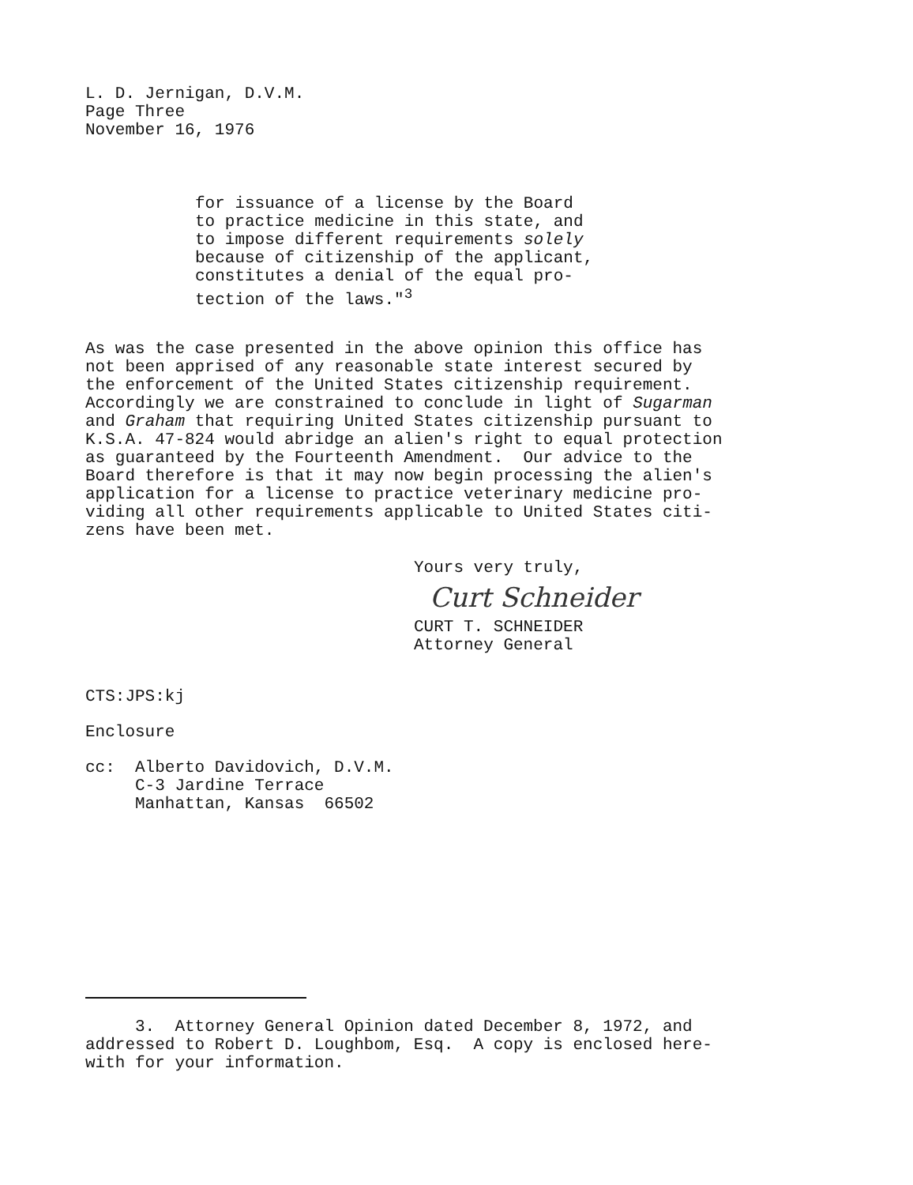L. D. Jernigan, D.V.M. Page Three November 16, 1976
for issuance of a license by the Board to practice medicine in this state, and to impose different requirements solely because of citizenship of the applicant, constitutes a denial of the equal pro- tection of the laws."<sup>3</sup>
As was the case presented in the above opinion this office has not been apprised of any reasonable state interest secured by the enforcement of the United States citizenship requirement. Accordingly we are constrained to conclude in light of Sugarman and Graham that requiring United States citizenship pursuant to K.S.A. 47-824 would abridge an alien's right to equal protection as guaranteed by the Fourteenth Amendment. Our advice to the Board therefore is that it may now begin processing the alien's application for a license to practice veterinary medicine pro- viding all other requirements applicable to United States citi- zens have been met.
Yours very truly,
Curt Schneider
CURT T. SCHNEIDER Attorney General
CTS:JPS:kj
Enclosure
cc: Alberto Davidovich, D.V.M. C-3 Jardine Terrace Manhattan, Kansas 66502
3. Attorney General Opinion dated December 8, 1972, and addressed to Robert D. Loughbom, Esq. A copy is enclosed here- with for your information.